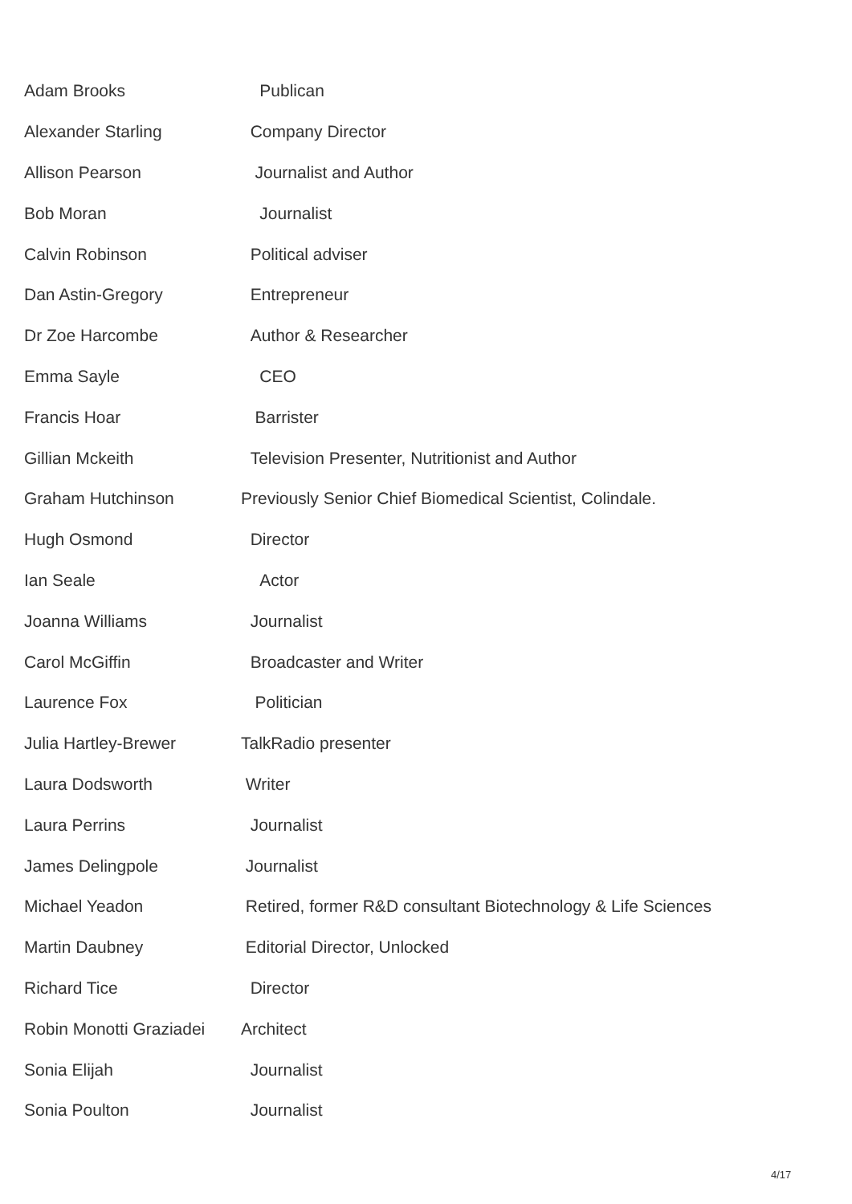| Adam Brooks | Publican |
| Alexander Starling | Company Director |
| Allison Pearson | Journalist and Author |
| Bob Moran | Journalist |
| Calvin Robinson | Political adviser |
| Dan Astin-Gregory | Entrepreneur |
| Dr Zoe Harcombe | Author & Researcher |
| Emma Sayle | CEO |
| Francis Hoar | Barrister |
| Gillian Mckeith | Television Presenter, Nutritionist and Author |
| Graham Hutchinson | Previously Senior Chief Biomedical Scientist, Colindale. |
| Hugh Osmond | Director |
| Ian Seale | Actor |
| Joanna Williams | Journalist |
| Carol McGiffin | Broadcaster and Writer |
| Laurence Fox | Politician |
| Julia Hartley-Brewer | TalkRadio presenter |
| Laura Dodsworth | Writer |
| Laura Perrins | Journalist |
| James Delingpole | Journalist |
| Michael Yeadon | Retired, former R&D consultant Biotechnology & Life Sciences |
| Martin Daubney | Editorial Director, Unlocked |
| Richard Tice | Director |
| Robin Monotti Graziadei | Architect |
| Sonia Elijah | Journalist |
| Sonia Poulton | Journalist |
4/17